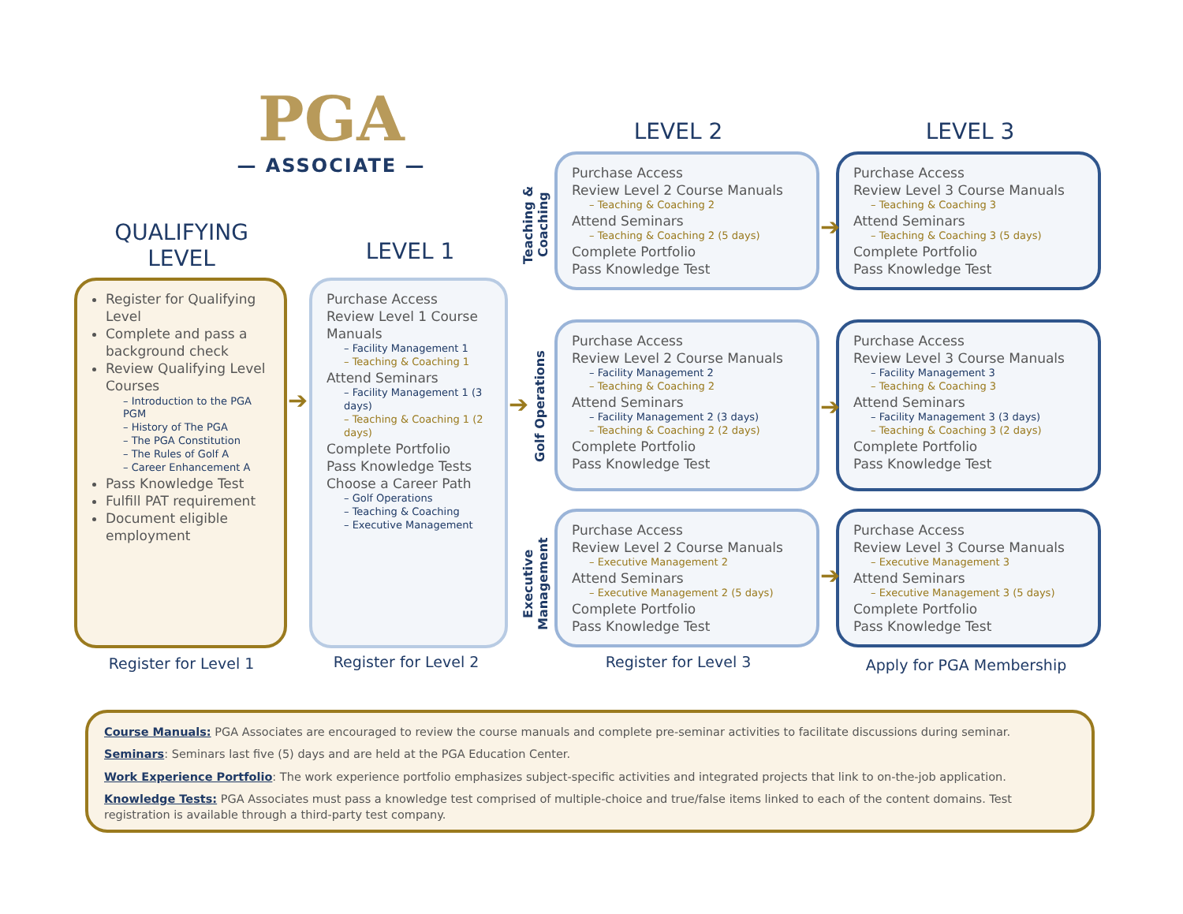PGA
— ASSOCIATE —
QUALIFYING LEVEL
LEVEL 1
LEVEL 2 LEVEL 3
Register for Qualifying Level
Complete and pass a background check
Review Qualifying Level Courses
– Introduction to the PGA PGM
– History of The PGA
– The PGA Constitution
– The Rules of Golf A
– Career Enhancement A
Pass Knowledge Test
Fulfill PAT requirement
Document eligible employment
Purchase Access
Review Level 1 Course Manuals
– Facility Management 1
– Teaching & Coaching 1
Attend Seminars
– Facility Management 1 (3 days)
– Teaching & Coaching 1 (2 days)
Complete Portfolio
Pass Knowledge Tests
Choose a Career Path
– Golf Operations
– Teaching & Coaching
– Executive Management
➔ ➔
Teaching & Coaching
Golf Operations
Executive Management
Purchase Access
Review Level 2 Course Manuals
– Teaching & Coaching 2
Attend Seminars
– Teaching & Coaching 2 (5 days)
Complete Portfolio
Pass Knowledge Test
Purchase Access
Review Level 3 Course Manuals
– Teaching & Coaching 3
Attend Seminars
– Teaching & Coaching 3 (5 days)
Complete Portfolio
Pass Knowledge Test
Purchase Access
Review Level 2 Course Manuals
– Facility Management 2
– Teaching & Coaching 2
Attend Seminars
– Facility Management 2 (3 days)
– Teaching & Coaching 2 (2 days)
Complete Portfolio
Pass Knowledge Test
Purchase Access
Review Level 3 Course Manuals
– Facility Management 3
– Teaching & Coaching 3
Attend Seminars
– Facility Management 3 (3 days)
– Teaching & Coaching 3 (2 days)
Complete Portfolio
Pass Knowledge Test
Purchase Access
Review Level 2 Course Manuals
– Executive Management 2
Attend Seminars
– Executive Management 2 (5 days)
Complete Portfolio
Pass Knowledge Test
Purchase Access
Review Level 3 Course Manuals
– Executive Management 3
Attend Seminars
– Executive Management 3 (5 days)
Complete Portfolio
Pass Knowledge Test
➔
➔
➔
Register for Level 1 Register for Level 2 Register for Level 3 Apply for PGA Membership
Course Manuals: PGA Associates are encouraged to review the course manuals and complete pre-seminar activities to facilitate discussions during seminar.
Seminars: Seminars last five (5) days and are held at the PGA Education Center.
Work Experience Portfolio: The work experience portfolio emphasizes subject-specific activities and integrated projects that link to on-the-job application.
Knowledge Tests: PGA Associates must pass a knowledge test comprised of multiple-choice and true/false items linked to each of the content domains. Test registration is available through a third-party test company.